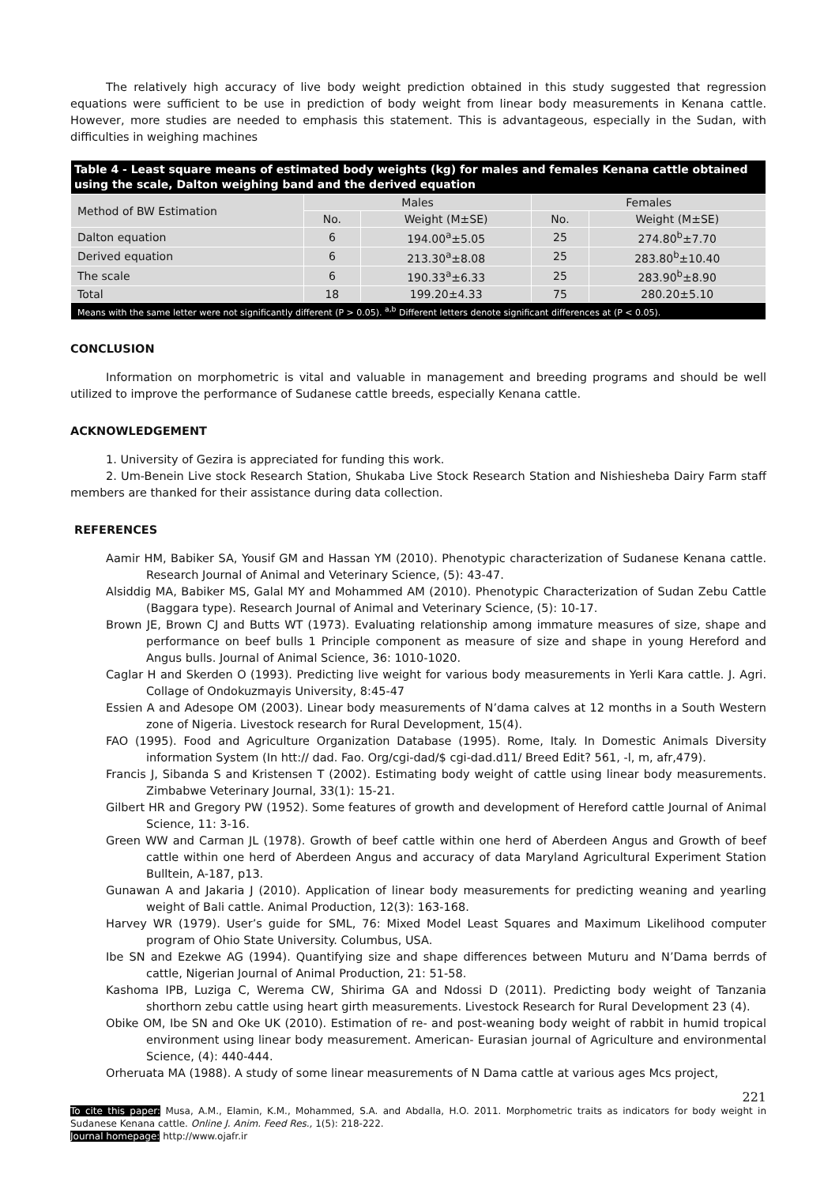The relatively high accuracy of live body weight prediction obtained in this study suggested that regression equations were sufficient to be use in prediction of body weight from linear body measurements in Kenana cattle. However, more studies are needed to emphasis this statement. This is advantageous, especially in the Sudan, with difficulties in weighing machines
| Table 4 - Least square means of estimated body weights (kg) for males and females Kenana cattle obtained using the scale, Dalton weighing band and the derived equation | | | | |
| Method of BW Estimation | Males | | Females | |
| | No. | Weight (M±SE) | No. | Weight (M±SE) |
| Dalton equation | 6 | 194.00<sup>a</sup>±5.05 | 25 | 274.80<sup>b</sup>±7.70 |
| Derived equation | 6 | 213.30<sup>a</sup>±8.08 | 25 | 283.80<sup>b</sup>±10.40 |
| The scale | 6 | 190.33<sup>a</sup>±6.33 | 25 | 283.90<sup>b</sup>±8.90 |
| Total | 18 | 199.20±4.33 | 75 | 280.20±5.10 |
| Means with the same letter were not significantly different (P > 0.05). <sup>a,b</sup> Different letters denote significant differences at (P < 0.05). | | | | |
CONCLUSION
Information on morphometric is vital and valuable in management and breeding programs and should be well utilized to improve the performance of Sudanese cattle breeds, especially Kenana cattle.
ACKNOWLEDGEMENT
1. University of Gezira is appreciated for funding this work.
2. Um-Benein Live stock Research Station, Shukaba Live Stock Research Station and Nishiesheba Dairy Farm staff members are thanked for their assistance during data collection.
REFERENCES
Aamir HM, Babiker SA, Yousif GM and Hassan YM (2010). Phenotypic characterization of Sudanese Kenana cattle. Research Journal of Animal and Veterinary Science, (5): 43-47.
Alsiddig MA, Babiker MS, Galal MY and Mohammed AM (2010). Phenotypic Characterization of Sudan Zebu Cattle (Baggara type). Research Journal of Animal and Veterinary Science, (5): 10-17.
Brown JE, Brown CJ and Butts WT (1973). Evaluating relationship among immature measures of size, shape and performance on beef bulls 1 Principle component as measure of size and shape in young Hereford and Angus bulls. Journal of Animal Science, 36: 1010-1020.
Caglar H and Skerden O (1993). Predicting live weight for various body measurements in Yerli Kara cattle. J. Agri. Collage of Ondokuzmayis University, 8:45-47
Essien A and Adesope OM (2003). Linear body measurements of N’dama calves at 12 months in a South Western zone of Nigeria. Livestock research for Rural Development, 15(4).
FAO (1995). Food and Agriculture Organization Database (1995). Rome, Italy. In Domestic Animals Diversity information System (In htt:// dad. Fao. Org/cgi-dad/$ cgi-dad.d11/ Breed Edit? 561, -l, m, afr,479).
Francis J, Sibanda S and Kristensen T (2002). Estimating body weight of cattle using linear body measurements. Zimbabwe Veterinary Journal, 33(1): 15-21.
Gilbert HR and Gregory PW (1952). Some features of growth and development of Hereford cattle Journal of Animal Science, 11: 3-16.
Green WW and Carman JL (1978). Growth of beef cattle within one herd of Aberdeen Angus and Growth of beef cattle within one herd of Aberdeen Angus and accuracy of data Maryland Agricultural Experiment Station Bulltein, A-187, p13.
Gunawan A and Jakaria J (2010). Application of linear body measurements for predicting weaning and yearling weight of Bali cattle. Animal Production, 12(3): 163-168.
Harvey WR (1979). User’s guide for SML, 76: Mixed Model Least Squares and Maximum Likelihood computer program of Ohio State University. Columbus, USA.
Ibe SN and Ezekwe AG (1994). Quantifying size and shape differences between Muturu and N’Dama berrds of cattle, Nigerian Journal of Animal Production, 21: 51-58.
Kashoma IPB, Luziga C, Werema CW, Shirima GA and Ndossi D (2011). Predicting body weight of Tanzania shorthorn zebu cattle using heart girth measurements. Livestock Research for Rural Development 23 (4).
Obike OM, Ibe SN and Oke UK (2010). Estimation of re- and post-weaning body weight of rabbit in humid tropical environment using linear body measurement. American- Eurasian journal of Agriculture and environmental Science, (4): 440-444.
Orheruata MA (1988). A study of some linear measurements of N Dama cattle at various ages Mcs project,
221
To cite this paper: Musa, A.M., Elamin, K.M., Mohammed, S.A. and Abdalla, H.O. 2011. Morphometric traits as indicators for body weight in Sudanese Kenana cattle. Online J. Anim. Feed Res., 1(5): 218-222.
Journal homepage: http://www.ojafr.ir